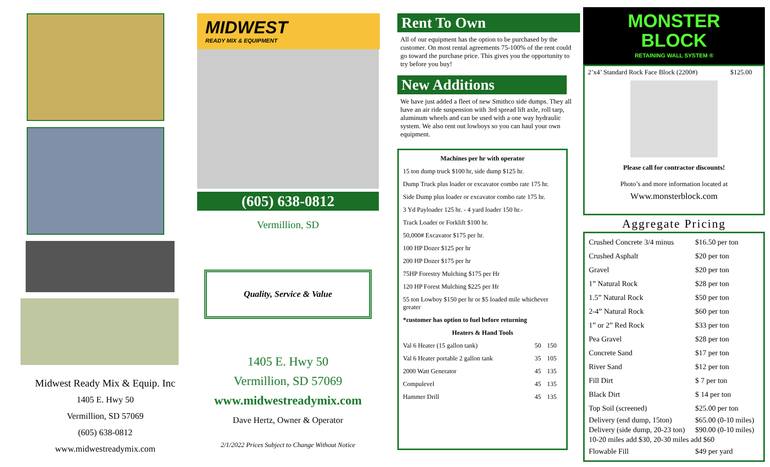Midwest Ready Mix & Equip. Inc
1405 E. Hwy 50
Vermillion, SD 57069
(605) 638-0812
www.midwestreadymix.com
MIDWEST
READY MIX & EQUIPMENT
(605) 638-0812
Vermillion, SD
Quality, Service & Value
1405 E. Hwy 50
Vermillion, SD 57069
www.midwestreadymix.com
Dave Hertz, Owner & Operator
2/1/2022 Prices Subject to Change Without Notice
Rent To Own
All of our equipment has the option to be purchased by the customer. On most rental agreements 75-100% of the rent could go toward the purchase price. This gives you the opportunity to try before you buy!
New Additions
We have just added a fleet of new Smithco side dumps. They all have an air ride suspension with 3rd spread lift axle, roll tarp, aluminum wheels and can be used with a one way hydraulic system. We also rent out lowboys so you can haul your own equipment.
| Machines per hr with operator | | |
| 15 ton dump truck $100 hr, side dump $125 hr. | | |
| Dump Truck plus loader or excavator combo rate 175 hr. | | |
| Side Dump plus loader or excavator combo rate 175 hr. | | |
| 3 Yd Payloader 125 hr. - 4 yard loader 150 hr.- | | |
| Track Loader or Forklift $100 hr. | | |
| 50,000# Excavator $175 per hr. | | |
| 100 HP Dozer $125 per hr | | |
| 200 HP Dozer $175 per hr | | |
| 75HP Forestry Mulching $175 per Hr | | |
| 120 HP Forest Mulching $225 per Hr | | |
| 55 ton Lowboy $150 per hr or $5 loaded mile whichever greater | | |
| *customer has option to fuel before returning | | |
| Heaters & Hand Tools | | |
| Val 6 Heater (15 gallon tank) | 50 | 150 |
| Val 6 Heater portable 2 gallon tank | 35 | 105 |
| 2000 Watt Generator | 45 | 135 |
| Compulevel | 45 | 135 |
| Hammer Drill | 45 | 135 |
MONSTER
BLOCK
RETAINING WALL SYSTEM ®
2’x4’ Standard Rock Face Block (2200#) $125.00
Please call for contractor discounts!
Photo’s and more information located at
Www.monsterblock.com
Aggregate Pricing
| Crushed Concrete 3/4 minus | $16.50 per ton |
| Crushed Asphalt | $20 per ton |
| Gravel | $20 per ton |
| 1” Natural Rock | $28 per ton |
| 1.5” Natural Rock | $50 per ton |
| 2-4” Natural Rock | $60 per ton |
| 1” or 2” Red Rock | $33 per ton |
| Pea Gravel | $28 per ton |
| Concrete Sand | $17 per ton |
| River Sand | $12 per ton |
| Fill Dirt | $ 7 per ton |
| Black Dirt | $ 14 per ton |
| Top Soil (screened) | $25.00 per ton |
| Delivery (end dump, 15ton) | $65.00 (0-10 miles) |
| Delivery (side dump, 20-23 ton) | $90.00 (0-10 miles) |
| 10-20 miles add $30, 20-30 miles add $60 | |
| Flowable Fill | $49 per yard |